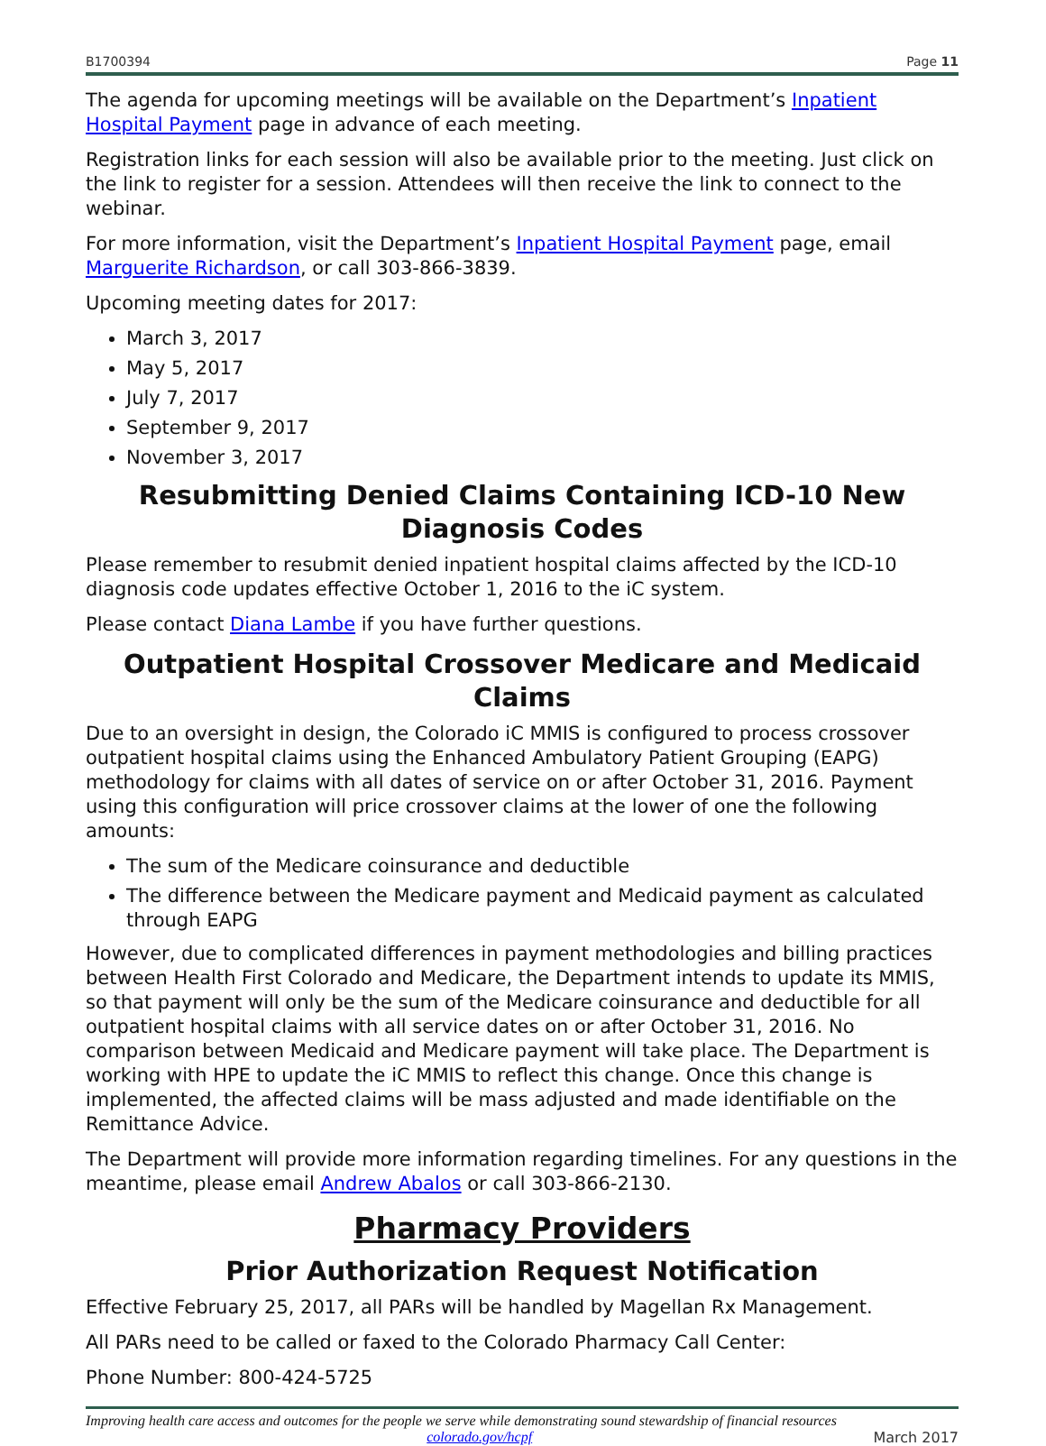B1700394 Page 11
The agenda for upcoming meetings will be available on the Department’s Inpatient Hospital Payment page in advance of each meeting.
Registration links for each session will also be available prior to the meeting. Just click on the link to register for a session. Attendees will then receive the link to connect to the webinar.
For more information, visit the Department’s Inpatient Hospital Payment page, email Marguerite Richardson, or call 303-866-3839.
Upcoming meeting dates for 2017:
March 3, 2017
May 5, 2017
July 7, 2017
September 9, 2017
November 3, 2017
Resubmitting Denied Claims Containing ICD-10 New Diagnosis Codes
Please remember to resubmit denied inpatient hospital claims affected by the ICD-10 diagnosis code updates effective October 1, 2016 to the iC system.
Please contact Diana Lambe if you have further questions.
Outpatient Hospital Crossover Medicare and Medicaid Claims
Due to an oversight in design, the Colorado iC MMIS is configured to process crossover outpatient hospital claims using the Enhanced Ambulatory Patient Grouping (EAPG) methodology for claims with all dates of service on or after October 31, 2016. Payment using this configuration will price crossover claims at the lower of one the following amounts:
The sum of the Medicare coinsurance and deductible
The difference between the Medicare payment and Medicaid payment as calculated through EAPG
However, due to complicated differences in payment methodologies and billing practices between Health First Colorado and Medicare, the Department intends to update its MMIS, so that payment will only be the sum of the Medicare coinsurance and deductible for all outpatient hospital claims with all service dates on or after October 31, 2016. No comparison between Medicaid and Medicare payment will take place. The Department is working with HPE to update the iC MMIS to reflect this change. Once this change is implemented, the affected claims will be mass adjusted and made identifiable on the Remittance Advice.
The Department will provide more information regarding timelines. For any questions in the meantime, please email Andrew Abalos or call 303-866-2130.
Pharmacy Providers
Prior Authorization Request Notification
Effective February 25, 2017, all PARs will be handled by Magellan Rx Management.
All PARs need to be called or faxed to the Colorado Pharmacy Call Center:
Phone Number: 800-424-5725
Improving health care access and outcomes for the people we serve while demonstrating sound stewardship of financial resources
colorado.gov/hcpf March 2017